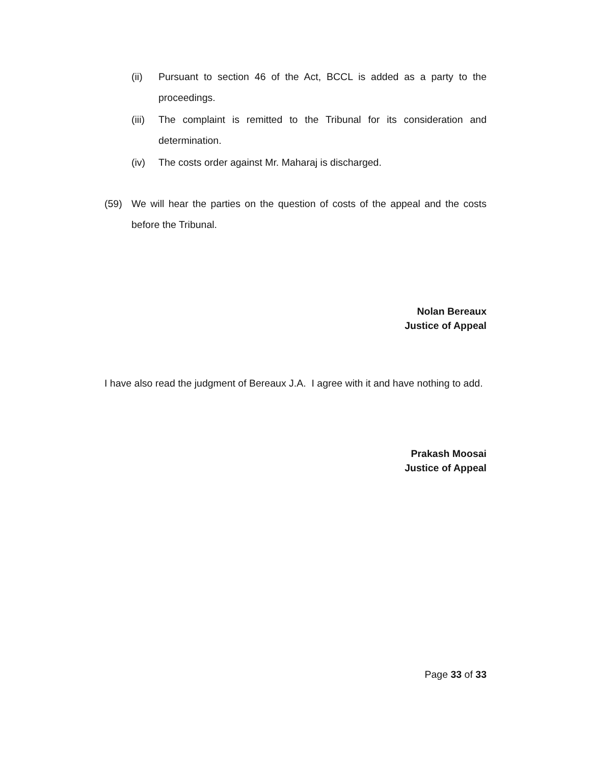(ii) Pursuant to section 46 of the Act, BCCL is added as a party to the proceedings.
(iii) The complaint is remitted to the Tribunal for its consideration and determination.
(iv) The costs order against Mr. Maharaj is discharged.
(59) We will hear the parties on the question of costs of the appeal and the costs before the Tribunal.
Nolan Bereaux
Justice of Appeal
I have also read the judgment of Bereaux J.A. I agree with it and have nothing to add.
Prakash Moosai
Justice of Appeal
Page 33 of 33